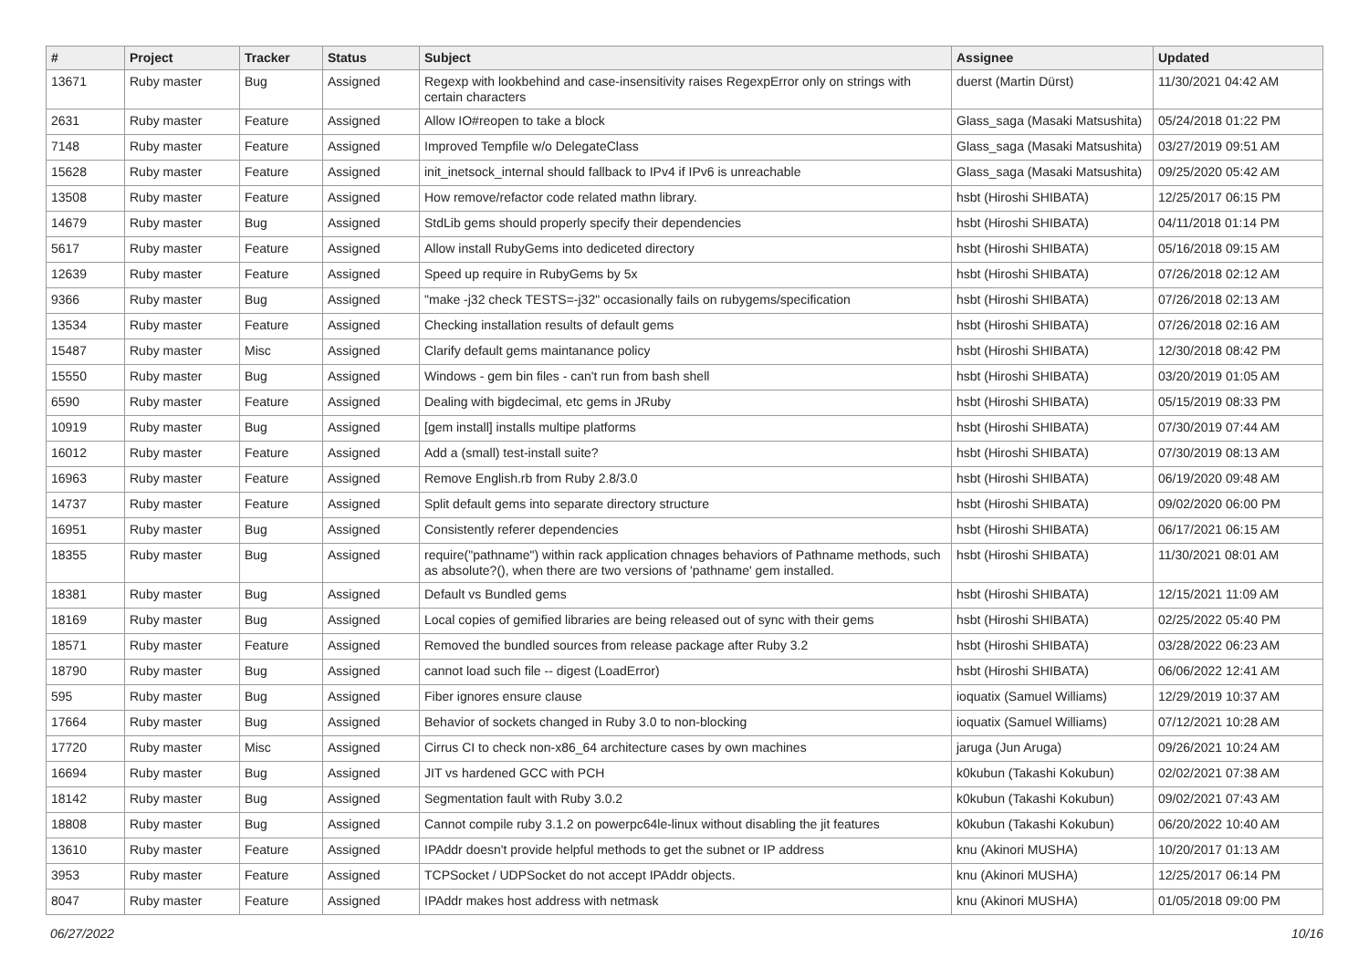| # | Project | Tracker | Status | Subject | Assignee | Updated |
| --- | --- | --- | --- | --- | --- | --- |
| 13671 | Ruby master | Bug | Assigned | Regexp with lookbehind and case-insensitivity raises RegexpError only on strings with certain characters | duerst (Martin Dürst) | 11/30/2021 04:42 AM |
| 2631 | Ruby master | Feature | Assigned | Allow IO#reopen to take a block | Glass_saga (Masaki Matsushita) | 05/24/2018 01:22 PM |
| 7148 | Ruby master | Feature | Assigned | Improved Tempfile w/o DelegateClass | Glass_saga (Masaki Matsushita) | 03/27/2019 09:51 AM |
| 15628 | Ruby master | Feature | Assigned | init_inetsock_internal should fallback to IPv4 if IPv6 is unreachable | Glass_saga (Masaki Matsushita) | 09/25/2020 05:42 AM |
| 13508 | Ruby master | Feature | Assigned | How remove/refactor code related mathn library. | hsbt (Hiroshi SHIBATA) | 12/25/2017 06:15 PM |
| 14679 | Ruby master | Bug | Assigned | StdLib gems should properly specify their dependencies | hsbt (Hiroshi SHIBATA) | 04/11/2018 01:14 PM |
| 5617 | Ruby master | Feature | Assigned | Allow install RubyGems into dediceted directory | hsbt (Hiroshi SHIBATA) | 05/16/2018 09:15 AM |
| 12639 | Ruby master | Feature | Assigned | Speed up require in RubyGems by 5x | hsbt (Hiroshi SHIBATA) | 07/26/2018 02:12 AM |
| 9366 | Ruby master | Bug | Assigned | "make -j32 check TESTS=-j32" occasionally fails on rubygems/specification | hsbt (Hiroshi SHIBATA) | 07/26/2018 02:13 AM |
| 13534 | Ruby master | Feature | Assigned | Checking installation results of default gems | hsbt (Hiroshi SHIBATA) | 07/26/2018 02:16 AM |
| 15487 | Ruby master | Misc | Assigned | Clarify default gems maintanance policy | hsbt (Hiroshi SHIBATA) | 12/30/2018 08:42 PM |
| 15550 | Ruby master | Bug | Assigned | Windows - gem bin files - can't run from bash shell | hsbt (Hiroshi SHIBATA) | 03/20/2019 01:05 AM |
| 6590 | Ruby master | Feature | Assigned | Dealing with bigdecimal, etc gems in JRuby | hsbt (Hiroshi SHIBATA) | 05/15/2019 08:33 PM |
| 10919 | Ruby master | Bug | Assigned | [gem install] installs multipe platforms | hsbt (Hiroshi SHIBATA) | 07/30/2019 07:44 AM |
| 16012 | Ruby master | Feature | Assigned | Add a (small) test-install suite? | hsbt (Hiroshi SHIBATA) | 07/30/2019 08:13 AM |
| 16963 | Ruby master | Feature | Assigned | Remove English.rb from Ruby 2.8/3.0 | hsbt (Hiroshi SHIBATA) | 06/19/2020 09:48 AM |
| 14737 | Ruby master | Feature | Assigned | Split default gems into separate directory structure | hsbt (Hiroshi SHIBATA) | 09/02/2020 06:00 PM |
| 16951 | Ruby master | Bug | Assigned | Consistently referer dependencies | hsbt (Hiroshi SHIBATA) | 06/17/2021 06:15 AM |
| 18355 | Ruby master | Bug | Assigned | require("pathname") within rack application chnages behaviors of Pathname methods, such as absolute?(), when there are two versions of 'pathname' gem installed. | hsbt (Hiroshi SHIBATA) | 11/30/2021 08:01 AM |
| 18381 | Ruby master | Bug | Assigned | Default vs Bundled gems | hsbt (Hiroshi SHIBATA) | 12/15/2021 11:09 AM |
| 18169 | Ruby master | Bug | Assigned | Local copies of gemified libraries are being released out of sync with their gems | hsbt (Hiroshi SHIBATA) | 02/25/2022 05:40 PM |
| 18571 | Ruby master | Feature | Assigned | Removed the bundled sources from release package after Ruby 3.2 | hsbt (Hiroshi SHIBATA) | 03/28/2022 06:23 AM |
| 18790 | Ruby master | Bug | Assigned | cannot load such file -- digest (LoadError) | hsbt (Hiroshi SHIBATA) | 06/06/2022 12:41 AM |
| 595 | Ruby master | Bug | Assigned | Fiber ignores ensure clause | ioquatix (Samuel Williams) | 12/29/2019 10:37 AM |
| 17664 | Ruby master | Bug | Assigned | Behavior of sockets changed in Ruby 3.0 to non-blocking | ioquatix (Samuel Williams) | 07/12/2021 10:28 AM |
| 17720 | Ruby master | Misc | Assigned | Cirrus CI to check non-x86_64 architecture cases by own machines | jaruga (Jun Aruga) | 09/26/2021 10:24 AM |
| 16694 | Ruby master | Bug | Assigned | JIT vs hardened GCC with PCH | k0kubun (Takashi Kokubun) | 02/02/2021 07:38 AM |
| 18142 | Ruby master | Bug | Assigned | Segmentation fault with Ruby 3.0.2 | k0kubun (Takashi Kokubun) | 09/02/2021 07:43 AM |
| 18808 | Ruby master | Bug | Assigned | Cannot compile ruby 3.1.2 on powerpc64le-linux without disabling the jit features | k0kubun (Takashi Kokubun) | 06/20/2022 10:40 AM |
| 13610 | Ruby master | Feature | Assigned | IPAddr doesn't provide helpful methods to get the subnet or IP address | knu (Akinori MUSHA) | 10/20/2017 01:13 AM |
| 3953 | Ruby master | Feature | Assigned | TCPSocket / UDPSocket do not accept IPAddr objects. | knu (Akinori MUSHA) | 12/25/2017 06:14 PM |
| 8047 | Ruby master | Feature | Assigned | IPAddr makes host address with netmask | knu (Akinori MUSHA) | 01/05/2018 09:00 PM |
06/27/2022 10/16